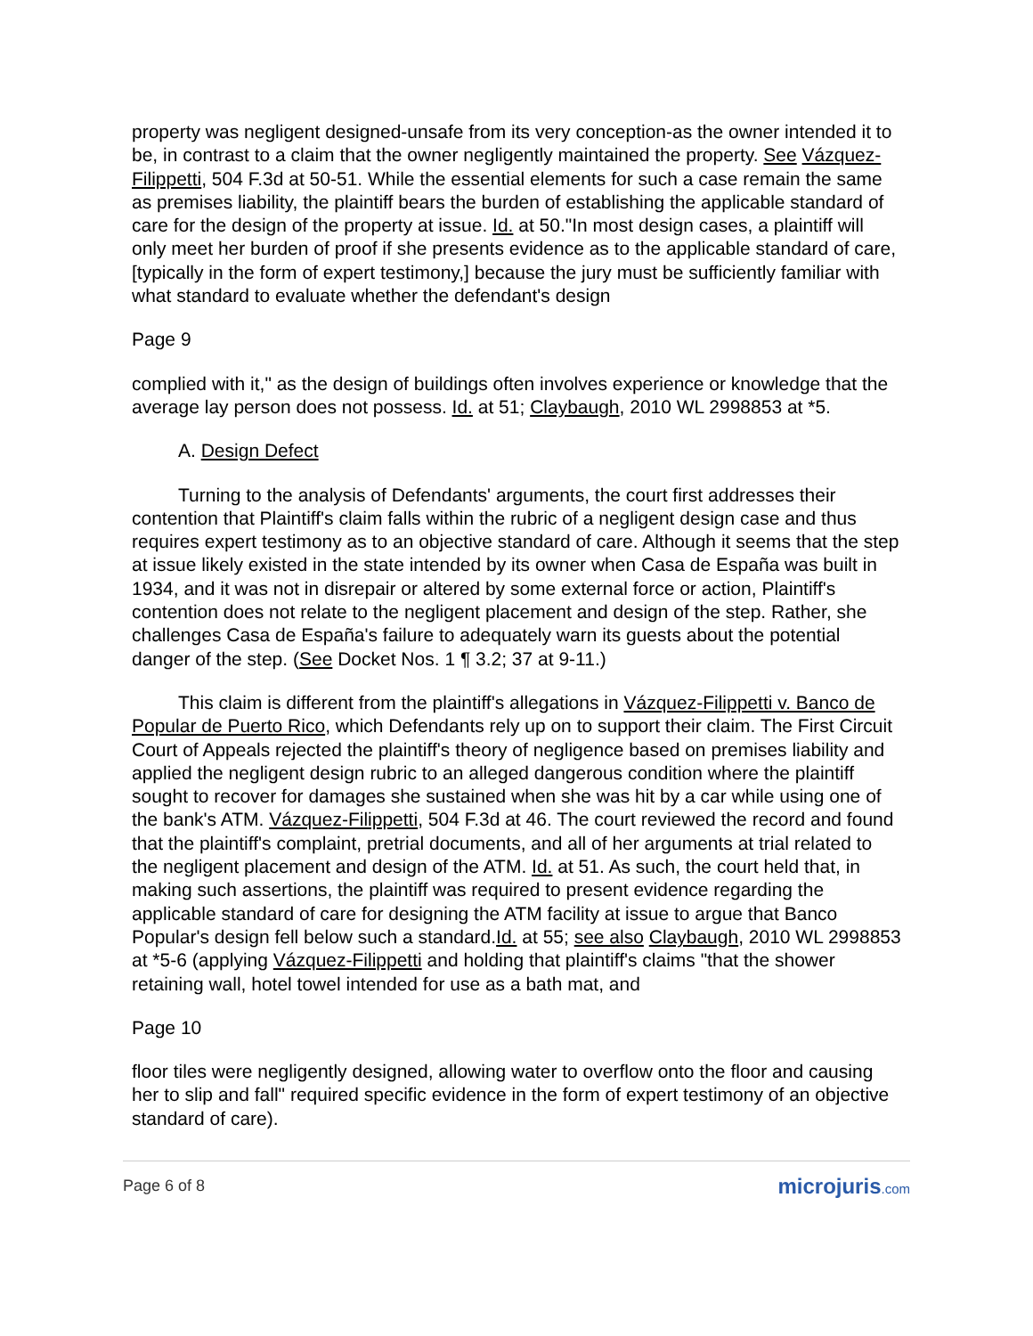property was negligent designed-unsafe from its very conception-as the owner intended it to be, in contrast to a claim that the owner negligently maintained the property. See Vázquez-Filippetti, 504 F.3d at 50-51. While the essential elements for such a case remain the same as premises liability, the plaintiff bears the burden of establishing the applicable standard of care for the design of the property at issue. Id. at 50."In most design cases, a plaintiff will only meet her burden of proof if she presents evidence as to the applicable standard of care, [typically in the form of expert testimony,] because the jury must be sufficiently familiar with what standard to evaluate whether the defendant's design
Page 9
complied with it," as the design of buildings often involves experience or knowledge that the average lay person does not possess. Id. at 51; Claybaugh, 2010 WL 2998853 at *5.
A. Design Defect
Turning to the analysis of Defendants' arguments, the court first addresses their contention that Plaintiff's claim falls within the rubric of a negligent design case and thus requires expert testimony as to an objective standard of care. Although it seems that the step at issue likely existed in the state intended by its owner when Casa de España was built in 1934, and it was not in disrepair or altered by some external force or action, Plaintiff's contention does not relate to the negligent placement and design of the step. Rather, she challenges Casa de España's failure to adequately warn its guests about the potential danger of the step. (See Docket Nos. 1 ¶ 3.2; 37 at 9-11.)
This claim is different from the plaintiff's allegations in Vázquez-Filippetti v. Banco de Popular de Puerto Rico, which Defendants rely up on to support their claim. The First Circuit Court of Appeals rejected the plaintiff's theory of negligence based on premises liability and applied the negligent design rubric to an alleged dangerous condition where the plaintiff sought to recover for damages she sustained when she was hit by a car while using one of the bank's ATM. Vázquez-Filippetti, 504 F.3d at 46. The court reviewed the record and found that the plaintiff's complaint, pretrial documents, and all of her arguments at trial related to the negligent placement and design of the ATM. Id. at 51. As such, the court held that, in making such assertions, the plaintiff was required to present evidence regarding the applicable standard of care for designing the ATM facility at issue to argue that Banco Popular's design fell below such a standard.Id. at 55; see also Claybaugh, 2010 WL 2998853 at *5-6 (applying Vázquez-Filippetti and holding that plaintiff's claims "that the shower retaining wall, hotel towel intended for use as a bath mat, and
Page 10
floor tiles were negligently designed, allowing water to overflow onto the floor and causing her to slip and fall" required specific evidence in the form of expert testimony of an objective standard of care).
Page 6 of 8 microjuris.com